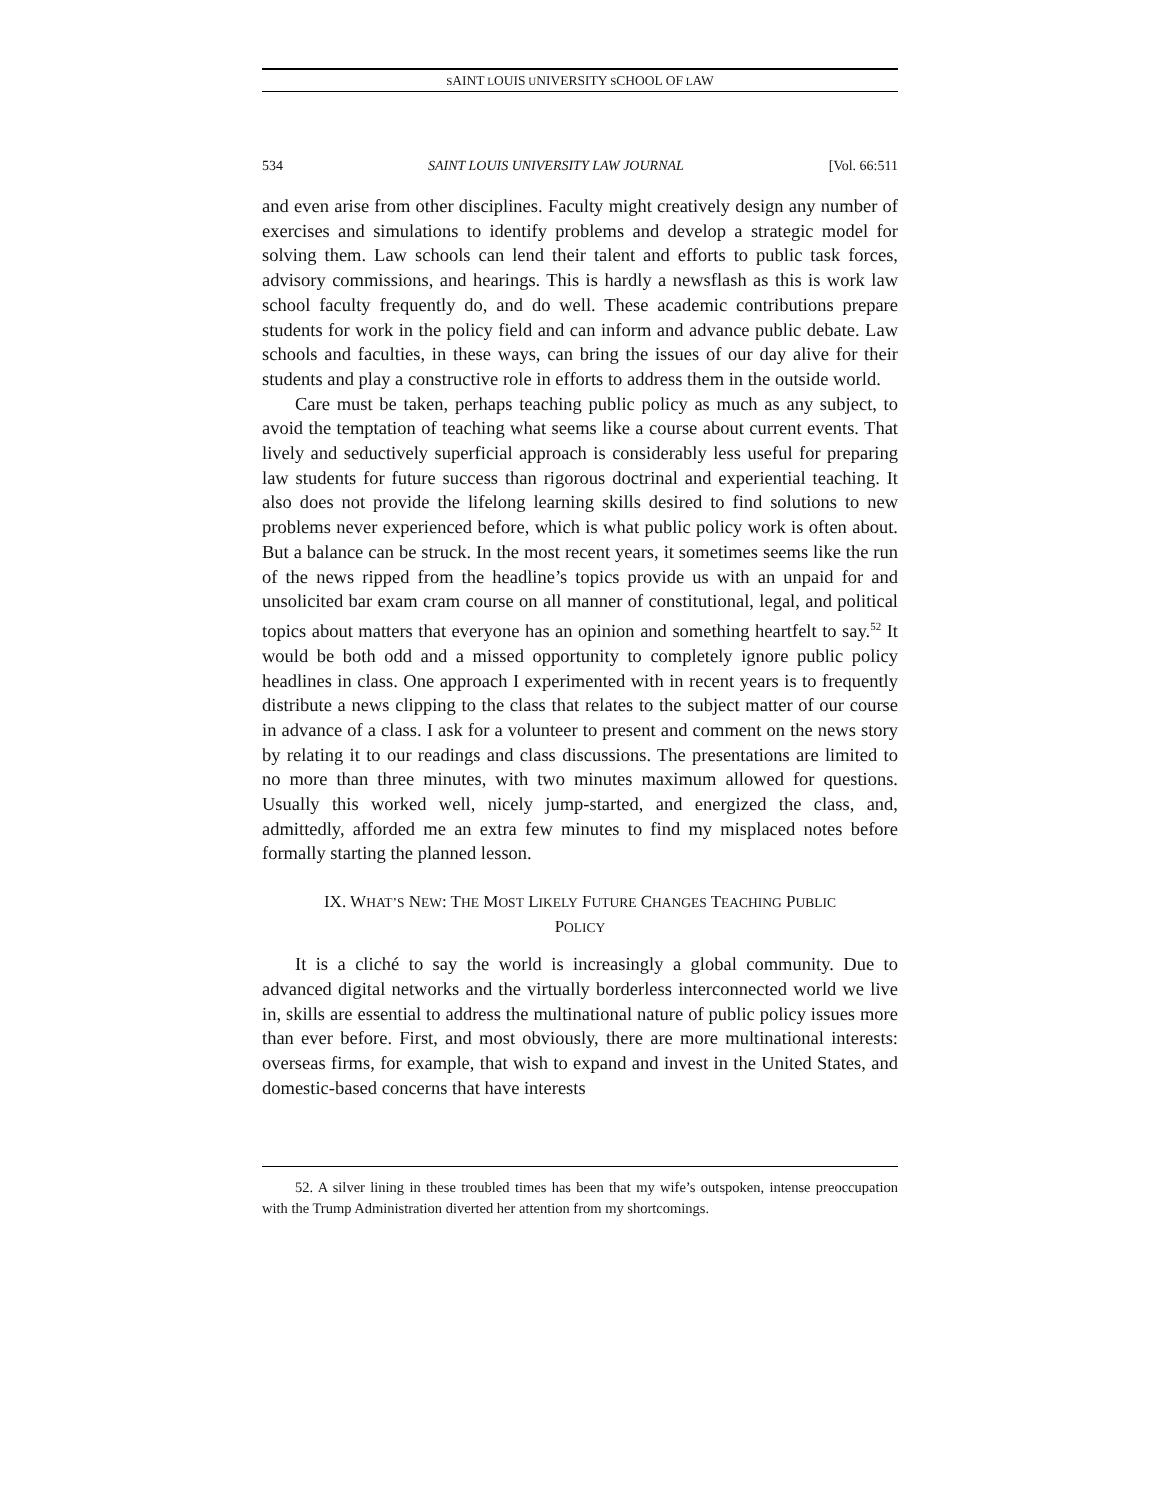SAINT LOUIS UNIVERSITY SCHOOL OF LAW
534 SAINT LOUIS UNIVERSITY LAW JOURNAL [Vol. 66:511
and even arise from other disciplines. Faculty might creatively design any number of exercises and simulations to identify problems and develop a strategic model for solving them. Law schools can lend their talent and efforts to public task forces, advisory commissions, and hearings. This is hardly a newsflash as this is work law school faculty frequently do, and do well. These academic contributions prepare students for work in the policy field and can inform and advance public debate. Law schools and faculties, in these ways, can bring the issues of our day alive for their students and play a constructive role in efforts to address them in the outside world.
Care must be taken, perhaps teaching public policy as much as any subject, to avoid the temptation of teaching what seems like a course about current events. That lively and seductively superficial approach is considerably less useful for preparing law students for future success than rigorous doctrinal and experiential teaching. It also does not provide the lifelong learning skills desired to find solutions to new problems never experienced before, which is what public policy work is often about. But a balance can be struck. In the most recent years, it sometimes seems like the run of the news ripped from the headline’s topics provide us with an unpaid for and unsolicited bar exam cram course on all manner of constitutional, legal, and political topics about matters that everyone has an opinion and something heartfelt to say.<sup>52</sup> It would be both odd and a missed opportunity to completely ignore public policy headlines in class. One approach I experimented with in recent years is to frequently distribute a news clipping to the class that relates to the subject matter of our course in advance of a class. I ask for a volunteer to present and comment on the news story by relating it to our readings and class discussions. The presentations are limited to no more than three minutes, with two minutes maximum allowed for questions. Usually this worked well, nicely jump-started, and energized the class, and, admittedly, afforded me an extra few minutes to find my misplaced notes before formally starting the planned lesson.
IX. WHAT’S NEW: THE MOST LIKELY FUTURE CHANGES TEACHING PUBLIC
POLICY
It is a cliché to say the world is increasingly a global community. Due to advanced digital networks and the virtually borderless interconnected world we live in, skills are essential to address the multinational nature of public policy issues more than ever before. First, and most obviously, there are more multinational interests: overseas firms, for example, that wish to expand and invest in the United States, and domestic-based concerns that have interests
52. A silver lining in these troubled times has been that my wife’s outspoken, intense preoccupation with the Trump Administration diverted her attention from my shortcomings.